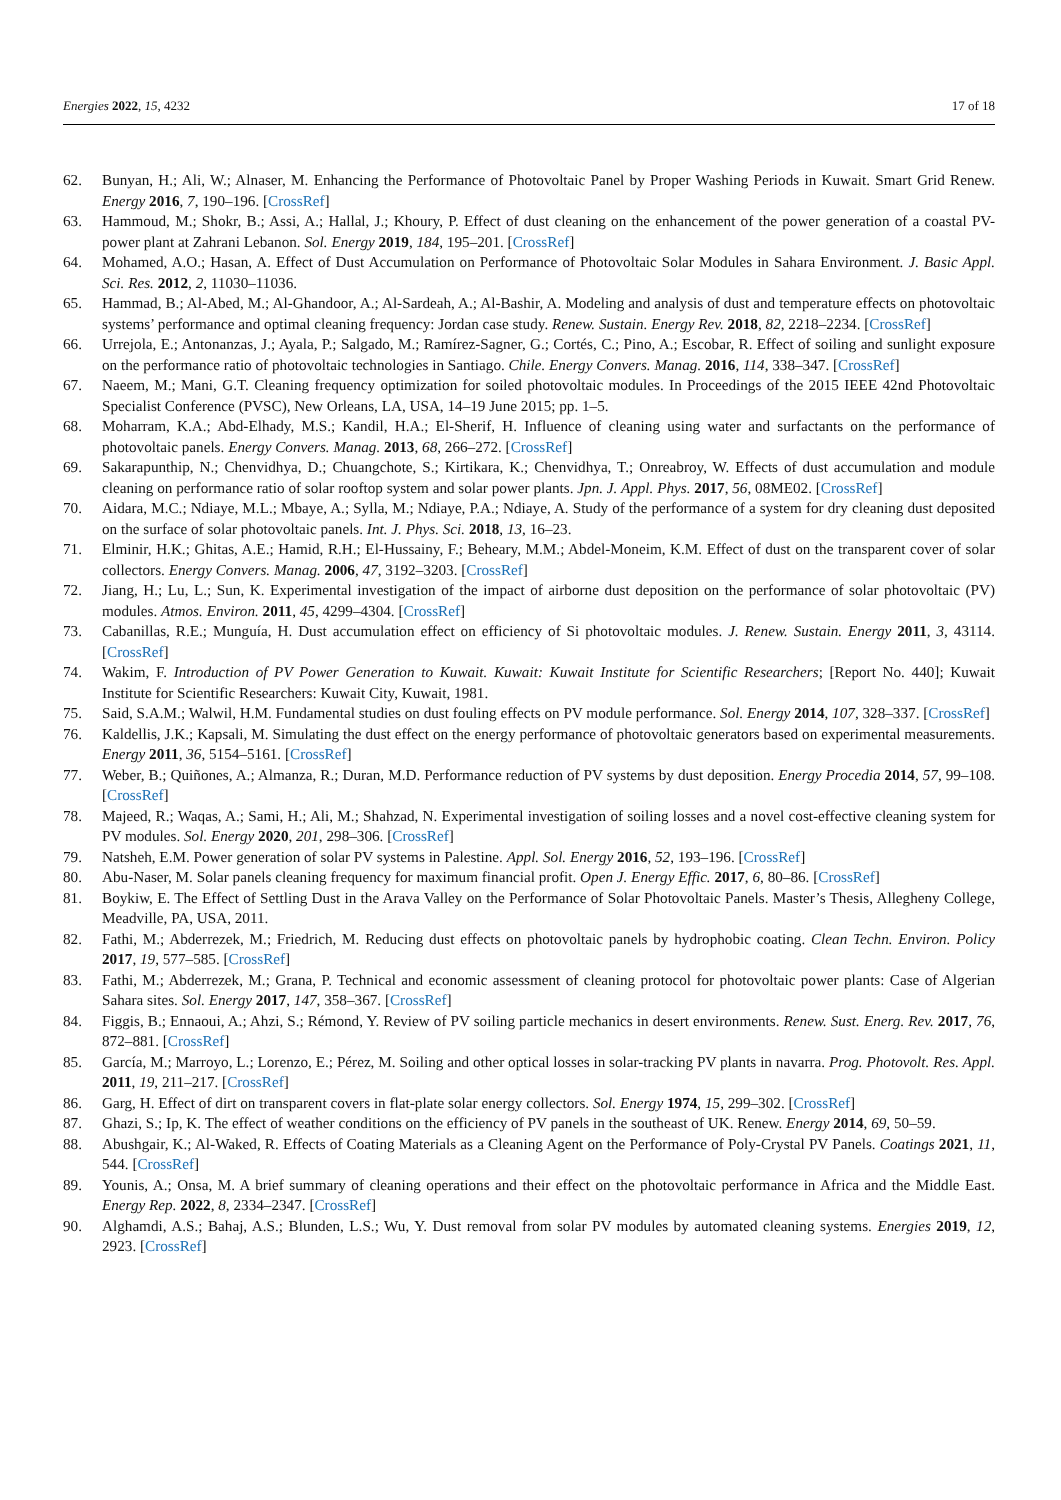Energies 2022, 15, 4232 17 of 18
62. Bunyan, H.; Ali, W.; Alnaser, M. Enhancing the Performance of Photovoltaic Panel by Proper Washing Periods in Kuwait. Smart Grid Renew. Energy 2016, 7, 190–196. [CrossRef]
63. Hammoud, M.; Shokr, B.; Assi, A.; Hallal, J.; Khoury, P. Effect of dust cleaning on the enhancement of the power generation of a coastal PV-power plant at Zahrani Lebanon. Sol. Energy 2019, 184, 195–201. [CrossRef]
64. Mohamed, A.O.; Hasan, A. Effect of Dust Accumulation on Performance of Photovoltaic Solar Modules in Sahara Environment. J. Basic Appl. Sci. Res. 2012, 2, 11030–11036.
65. Hammad, B.; Al-Abed, M.; Al-Ghandoor, A.; Al-Sardeah, A.; Al-Bashir, A. Modeling and analysis of dust and temperature effects on photovoltaic systems’ performance and optimal cleaning frequency: Jordan case study. Renew. Sustain. Energy Rev. 2018, 82, 2218–2234. [CrossRef]
66. Urrejola, E.; Antonanzas, J.; Ayala, P.; Salgado, M.; Ramírez-Sagner, G.; Cortés, C.; Pino, A.; Escobar, R. Effect of soiling and sunlight exposure on the performance ratio of photovoltaic technologies in Santiago. Chile. Energy Convers. Manag. 2016, 114, 338–347. [CrossRef]
67. Naeem, M.; Mani, G.T. Cleaning frequency optimization for soiled photovoltaic modules. In Proceedings of the 2015 IEEE 42nd Photovoltaic Specialist Conference (PVSC), New Orleans, LA, USA, 14–19 June 2015; pp. 1–5.
68. Moharram, K.A.; Abd-Elhady, M.S.; Kandil, H.A.; El-Sherif, H. Influence of cleaning using water and surfactants on the performance of photovoltaic panels. Energy Convers. Manag. 2013, 68, 266–272. [CrossRef]
69. Sakarapunthip, N.; Chenvidhya, D.; Chuangchote, S.; Kirtikara, K.; Chenvidhya, T.; Onreabroy, W. Effects of dust accumulation and module cleaning on performance ratio of solar rooftop system and solar power plants. Jpn. J. Appl. Phys. 2017, 56, 08ME02. [CrossRef]
70. Aidara, M.C.; Ndiaye, M.L.; Mbaye, A.; Sylla, M.; Ndiaye, P.A.; Ndiaye, A. Study of the performance of a system for dry cleaning dust deposited on the surface of solar photovoltaic panels. Int. J. Phys. Sci. 2018, 13, 16–23.
71. Elminir, H.K.; Ghitas, A.E.; Hamid, R.H.; El-Hussainy, F.; Beheary, M.M.; Abdel-Moneim, K.M. Effect of dust on the transparent cover of solar collectors. Energy Convers. Manag. 2006, 47, 3192–3203. [CrossRef]
72. Jiang, H.; Lu, L.; Sun, K. Experimental investigation of the impact of airborne dust deposition on the performance of solar photovoltaic (PV) modules. Atmos. Environ. 2011, 45, 4299–4304. [CrossRef]
73. Cabanillas, R.E.; Munguía, H. Dust accumulation effect on efficiency of Si photovoltaic modules. J. Renew. Sustain. Energy 2011, 3, 43114. [CrossRef]
74. Wakim, F. Introduction of PV Power Generation to Kuwait. Kuwait: Kuwait Institute for Scientific Researchers; [Report No. 440]; Kuwait Institute for Scientific Researchers: Kuwait City, Kuwait, 1981.
75. Said, S.A.M.; Walwil, H.M. Fundamental studies on dust fouling effects on PV module performance. Sol. Energy 2014, 107, 328–337. [CrossRef]
76. Kaldellis, J.K.; Kapsali, M. Simulating the dust effect on the energy performance of photovoltaic generators based on experimental measurements. Energy 2011, 36, 5154–5161. [CrossRef]
77. Weber, B.; Quiñones, A.; Almanza, R.; Duran, M.D. Performance reduction of PV systems by dust deposition. Energy Procedia 2014, 57, 99–108. [CrossRef]
78. Majeed, R.; Waqas, A.; Sami, H.; Ali, M.; Shahzad, N. Experimental investigation of soiling losses and a novel cost-effective cleaning system for PV modules. Sol. Energy 2020, 201, 298–306. [CrossRef]
79. Natsheh, E.M. Power generation of solar PV systems in Palestine. Appl. Sol. Energy 2016, 52, 193–196. [CrossRef]
80. Abu-Naser, M. Solar panels cleaning frequency for maximum financial profit. Open J. Energy Effic. 2017, 6, 80–86. [CrossRef]
81. Boykiw, E. The Effect of Settling Dust in the Arava Valley on the Performance of Solar Photovoltaic Panels. Master’s Thesis, Allegheny College, Meadville, PA, USA, 2011.
82. Fathi, M.; Abderrezek, M.; Friedrich, M. Reducing dust effects on photovoltaic panels by hydrophobic coating. Clean Techn. Environ. Policy 2017, 19, 577–585. [CrossRef]
83. Fathi, M.; Abderrezek, M.; Grana, P. Technical and economic assessment of cleaning protocol for photovoltaic power plants: Case of Algerian Sahara sites. Sol. Energy 2017, 147, 358–367. [CrossRef]
84. Figgis, B.; Ennaoui, A.; Ahzi, S.; Rémond, Y. Review of PV soiling particle mechanics in desert environments. Renew. Sust. Energ. Rev. 2017, 76, 872–881. [CrossRef]
85. García, M.; Marroyo, L.; Lorenzo, E.; Pérez, M. Soiling and other optical losses in solar-tracking PV plants in navarra. Prog. Photovolt. Res. Appl. 2011, 19, 211–217. [CrossRef]
86. Garg, H. Effect of dirt on transparent covers in flat-plate solar energy collectors. Sol. Energy 1974, 15, 299–302. [CrossRef]
87. Ghazi, S.; Ip, K. The effect of weather conditions on the efficiency of PV panels in the southeast of UK. Renew. Energy 2014, 69, 50–59.
88. Abushgair, K.; Al-Waked, R. Effects of Coating Materials as a Cleaning Agent on the Performance of Poly-Crystal PV Panels. Coatings 2021, 11, 544. [CrossRef]
89. Younis, A.; Onsa, M. A brief summary of cleaning operations and their effect on the photovoltaic performance in Africa and the Middle East. Energy Rep. 2022, 8, 2334–2347. [CrossRef]
90. Alghamdi, A.S.; Bahaj, A.S.; Blunden, L.S.; Wu, Y. Dust removal from solar PV modules by automated cleaning systems. Energies 2019, 12, 2923. [CrossRef]